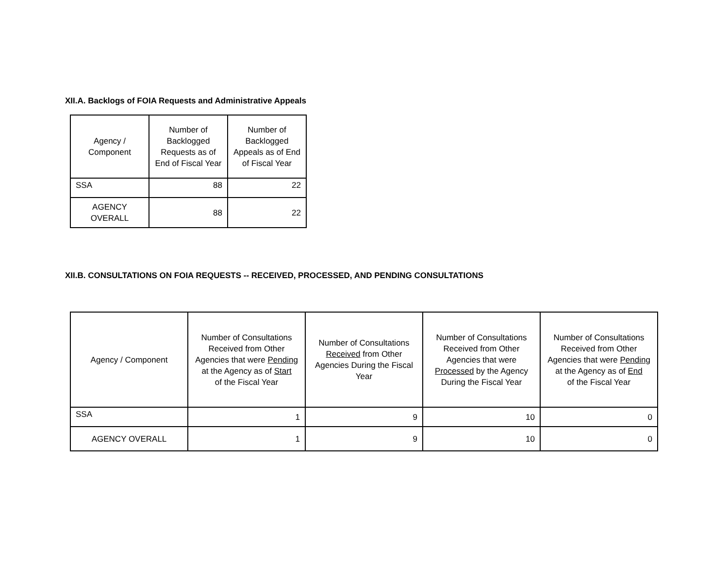XII.A. Backlogs of FOIA Requests and Administrative Appeals
| Agency / Component | Number of Backlogged Requests as of End of Fiscal Year | Number of Backlogged Appeals as of End of Fiscal Year |
| --- | --- | --- |
| SSA | 88 | 22 |
| AGENCY OVERALL | 88 | 22 |
XII.B. CONSULTATIONS ON FOIA REQUESTS -- RECEIVED, PROCESSED, AND PENDING CONSULTATIONS
| Agency / Component | Number of Consultations Received from Other Agencies that were Pending at the Agency as of Start of the Fiscal Year | Number of Consultations Received from Other Agencies During the Fiscal Year | Number of Consultations Received from Other Agencies that were Processed by the Agency During the Fiscal Year | Number of Consultations Received from Other Agencies that were Pending at the Agency as of End of the Fiscal Year |
| --- | --- | --- | --- | --- |
| SSA | 1 | 9 | 10 | 0 |
| AGENCY OVERALL | 1 | 9 | 10 | 0 |